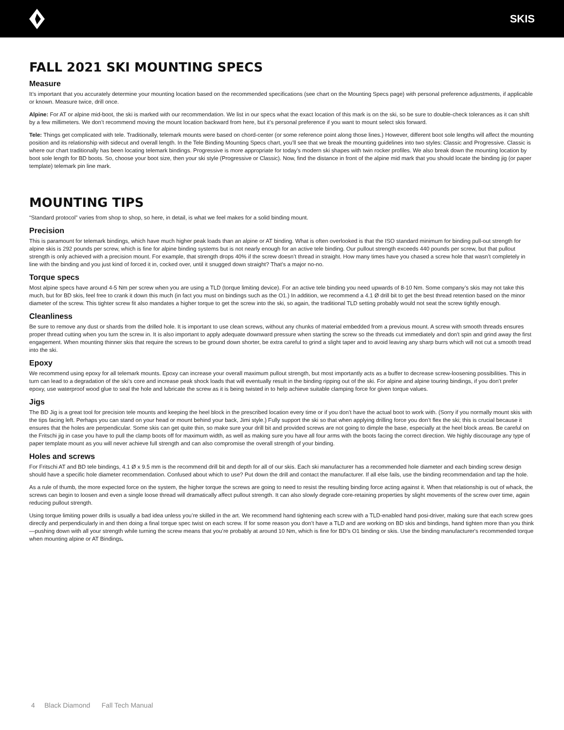SKIS
FALL 2021 SKI MOUNTING SPECS
Measure
It’s important that you accurately determine your mounting location based on the recommended specifications (see chart on the Mounting Specs page) with personal preference adjustments, if applicable or known. Measure twice, drill once.
Alpine: For AT or alpine mid-boot, the ski is marked with our recommendation. We list in our specs what the exact location of this mark is on the ski, so be sure to double-check tolerances as it can shift by a few millimeters. We don’t recommend moving the mount location backward from here, but it’s personal preference if you want to mount select skis forward.
Tele: Things get complicated with tele. Traditionally, telemark mounts were based on chord-center (or some reference point along those lines.) However, different boot sole lengths will affect the mounting position and its relationship with sidecut and overall length. In the Tele Binding Mounting Specs chart, you’ll see that we break the mounting guidelines into two styles: Classic and Progressive. Classic is where our chart traditionally has been locating telemark bindings. Progressive is more appropriate for today’s modern ski shapes with twin rocker profiles. We also break down the mounting location by boot sole length for BD boots. So, choose your boot size, then your ski style (Progressive or Classic). Now, find the distance in front of the alpine mid mark that you should locate the binding jig (or paper template) telemark pin line mark.
MOUNTING TIPS
“Standard protocol” varies from shop to shop, so here, in detail, is what we feel makes for a solid binding mount.
Precision
This is paramount for telemark bindings, which have much higher peak loads than an alpine or AT binding. What is often overlooked is that the ISO standard minimum for binding pull-out strength for alpine skis is 292 pounds per screw, which is fine for alpine binding systems but is not nearly enough for an active tele binding. Our pullout strength exceeds 440 pounds per screw, but that pullout strength is only achieved with a precision mount. For example, that strength drops 40% if the screw doesn’t thread in straight. How many times have you chased a screw hole that wasn’t completely in line with the binding and you just kind of forced it in, cocked over, until it snugged down straight? That's a major no-no.
Torque specs
Most alpine specs have around 4-5 Nm per screw when you are using a TLD (torque limiting device). For an active tele binding you need upwards of 8-10 Nm. Some company’s skis may not take this much, but for BD skis, feel free to crank it down this much (in fact you must on bindings such as the O1.) In addition, we recommend a 4.1 Ø drill bit to get the best thread retention based on the minor diameter of the screw. This tighter screw fit also mandates a higher torque to get the screw into the ski, so again, the traditional TLD setting probably would not seat the screw tightly enough.
Cleanliness
Be sure to remove any dust or shards from the drilled hole. It is important to use clean screws, without any chunks of material embedded from a previous mount. A screw with smooth threads ensures proper thread cutting when you turn the screw in. It is also important to apply adequate downward pressure when starting the screw so the threads cut immediately and don't spin and grind away the first engagement. When mounting thinner skis that require the screws to be ground down shorter, be extra careful to grind a slight taper and to avoid leaving any sharp burrs which will not cut a smooth tread into the ski.
Epoxy
We recommend using epoxy for all telemark mounts. Epoxy can increase your overall maximum pullout strength, but most importantly acts as a buffer to decrease screw-loosening possibilities. This in turn can lead to a degradation of the ski’s core and increase peak shock loads that will eventually result in the binding ripping out of the ski. For alpine and alpine touring bindings, if you don’t prefer epoxy, use waterproof wood glue to seal the hole and lubricate the screw as it is being twisted in to help achieve suitable clamping force for given torque values.
Jigs
The BD Jig is a great tool for precision tele mounts and keeping the heel block in the prescribed location every time or if you don’t have the actual boot to work with. (Sorry if you normally mount skis with the tips facing left. Perhaps you can stand on your head or mount behind your back, Jimi style.) Fully support the ski so that when applying drilling force you don’t flex the ski; this is crucial because it ensures that the holes are perpendicular. Some skis can get quite thin, so make sure your drill bit and provided screws are not going to dimple the base, especially at the heel block areas. Be careful on the Fritschi jig in case you have to pull the clamp boots off for maximum width, as well as making sure you have all four arms with the boots facing the correct direction. We highly discourage any type of paper template mount as you will never achieve full strength and can also compromise the overall strength of your binding.
Holes and screws
For Fritschi AT and BD tele bindings, 4.1 Ø x 9.5 mm is the recommend drill bit and depth for all of our skis. Each ski manufacturer has a recommended hole diameter and each binding screw design should have a specific hole diameter recommendation. Confused about which to use? Put down the drill and contact the manufacturer. If all else fails, use the binding recommendation and tap the hole.
As a rule of thumb, the more expected force on the system, the higher torque the screws are going to need to resist the resulting binding force acting against it. When that relationship is out of whack, the screws can begin to loosen and even a single loose thread will dramatically affect pullout strength. It can also slowly degrade core-retaining properties by slight movements of the screw over time, again reducing pullout strength.
Using torque limiting power drills is usually a bad idea unless you’re skilled in the art. We recommend hand tightening each screw with a TLD-enabled hand posi-driver, making sure that each screw goes directly and perpendicularly in and then doing a final torque spec twist on each screw. If for some reason you don’t have a TLD and are working on BD skis and bindings, hand tighten more than you think—pushing down with all your strength while turning the screw means that you’re probably at around 10 Nm, which is fine for BD’s O1 binding or skis. Use the binding manufacturer's recommended torque when mounting alpine or AT Bindings.
4 Black Diamond Fall Tech Manual